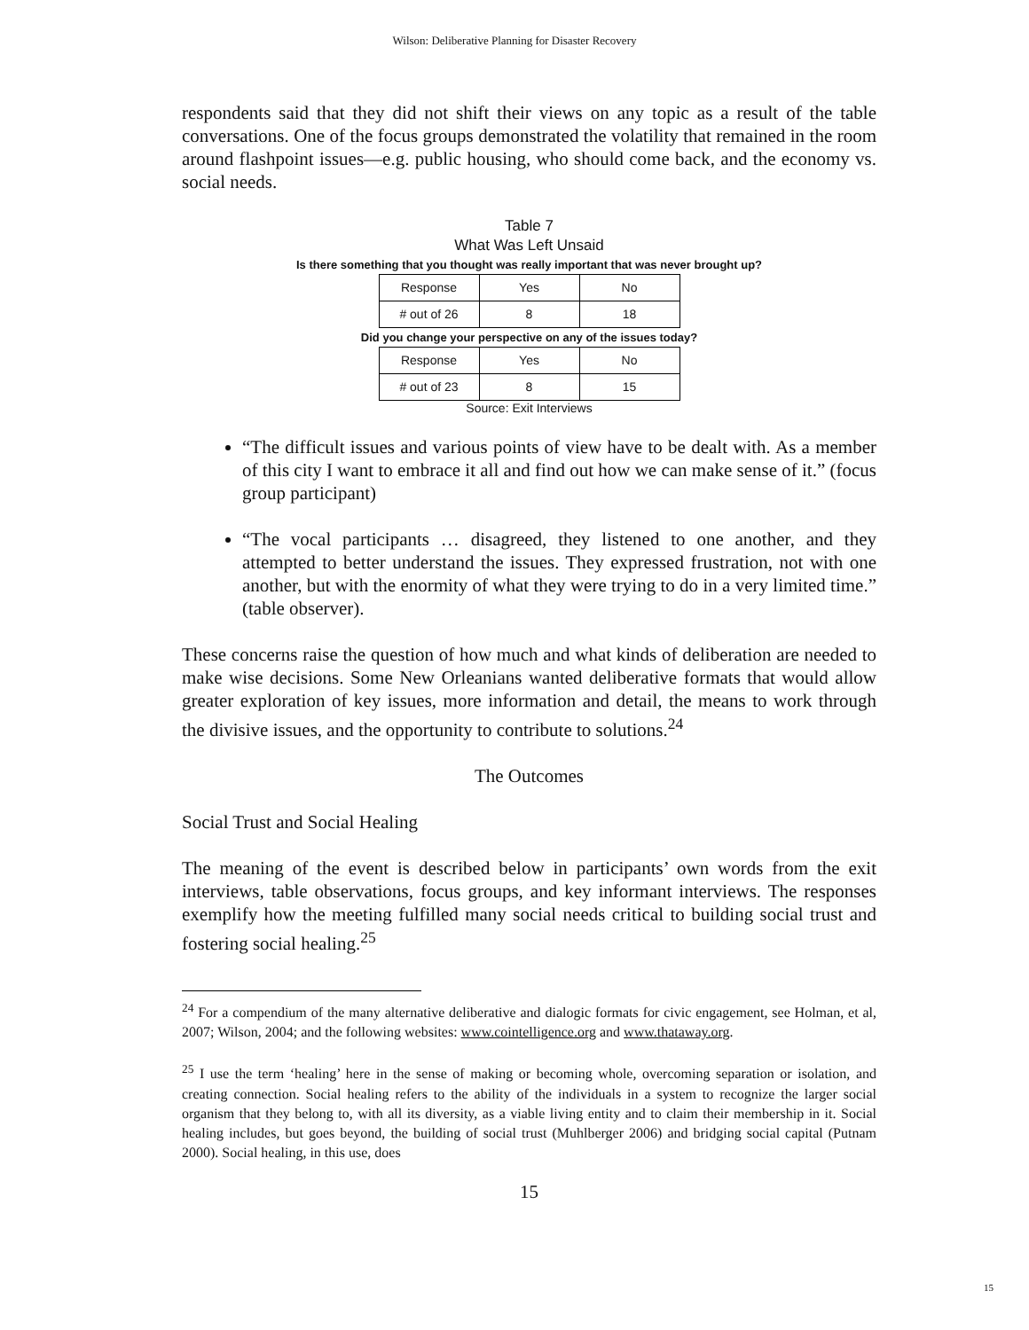Wilson: Deliberative Planning for Disaster Recovery
respondents said that they did not shift their views on any topic as a result of the table conversations. One of the focus groups demonstrated the volatility that remained in the room around flashpoint issues—e.g. public housing, who should come back, and the economy vs. social needs.
Table 7
What Was Left Unsaid
Is there something that you thought was really important that was never brought up?
| Response | Yes | No |
| # out of 26 | 8 | 18 |
Did you change your perspective on any of the issues today?
| Response | Yes | No |
| # out of 23 | 8 | 15 |
Source: Exit Interviews
“The difficult issues and various points of view have to be dealt with. As a member of this city I want to embrace it all and find out how we can make sense of it.” (focus group participant)
“The vocal participants … disagreed, they listened to one another, and they attempted to better understand the issues. They expressed frustration, not with one another, but with the enormity of what they were trying to do in a very limited time.” (table observer).
These concerns raise the question of how much and what kinds of deliberation are needed to make wise decisions. Some New Orleanians wanted deliberative formats that would allow greater exploration of key issues, more information and detail, the means to work through the divisive issues, and the opportunity to contribute to solutions.<sup>24</sup>
The Outcomes
Social Trust and Social Healing
The meaning of the event is described below in participants’ own words from the exit interviews, table observations, focus groups, and key informant interviews. The responses exemplify how the meeting fulfilled many social needs critical to building social trust and fostering social healing.<sup>25</sup>
<sup>24</sup> For a compendium of the many alternative deliberative and dialogic formats for civic engagement, see Holman, et al, 2007; Wilson, 2004; and the following websites: www.cointelligence.org and www.thataway.org.
<sup>25</sup> I use the term ‘healing’ here in the sense of making or becoming whole, overcoming separation or isolation, and creating connection. Social healing refers to the ability of the individuals in a system to recognize the larger social organism that they belong to, with all its diversity, as a viable living entity and to claim their membership in it. Social healing includes, but goes beyond, the building of social trust (Muhlberger 2006) and bridging social capital (Putnam 2000). Social healing, in this use, does
15
15